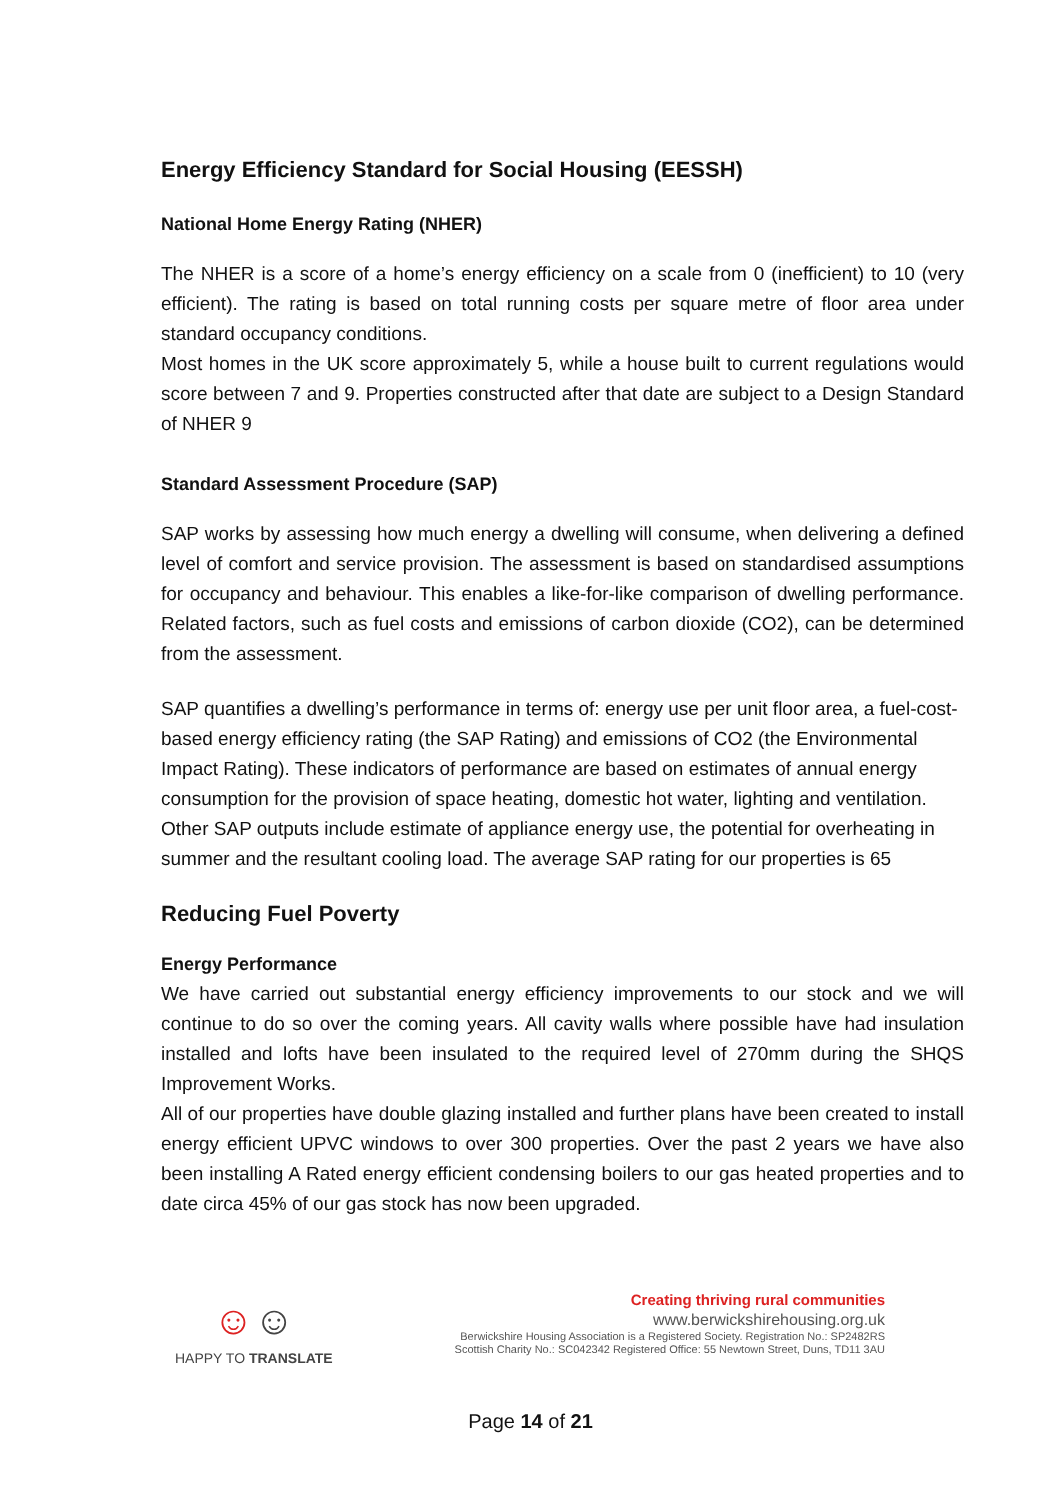Energy Efficiency Standard for Social Housing (EESSH)
National Home Energy Rating (NHER)
The NHER is a score of a home’s energy efficiency on a scale from 0 (inefficient) to 10 (very efficient). The rating is based on total running costs per square metre of floor area under standard occupancy conditions.
Most homes in the UK score approximately 5, while a house built to current regulations would score between 7 and 9. Properties constructed after that date are subject to a Design Standard of NHER 9
Standard Assessment Procedure (SAP)
SAP works by assessing how much energy a dwelling will consume, when delivering a defined level of comfort and service provision. The assessment is based on standardised assumptions for occupancy and behaviour. This enables a like-for-like comparison of dwelling performance. Related factors, such as fuel costs and emissions of carbon dioxide (CO2), can be determined from the assessment.
SAP quantifies a dwelling’s performance in terms of: energy use per unit floor area, a fuel-cost-based energy efficiency rating (the SAP Rating) and emissions of CO2 (the Environmental Impact Rating). These indicators of performance are based on estimates of annual energy consumption for the provision of space heating, domestic hot water, lighting and ventilation. Other SAP outputs include estimate of appliance energy use, the potential for overheating in summer and the resultant cooling load. The average SAP rating for our properties is 65
Reducing Fuel Poverty
Energy Performance
We have carried out substantial energy efficiency improvements to our stock and we will continue to do so over the coming years. All cavity walls where possible have had insulation installed and lofts have been insulated to the required level of 270mm during the SHQS Improvement Works.
All of our properties have double glazing installed and further plans have been created to install energy efficient UPVC windows to over 300 properties. Over the past 2 years we have also been installing A Rated energy efficient condensing boilers to our gas heated properties and to date circa 45% of our gas stock has now been upgraded.
☺☺
HAPPY TO TRANSLATE
Creating thriving rural communities
www.berwickshirehousing.org.uk
Berwickshire Housing Association is a Registered Society. Registration No.: SP2482RS
Scottish Charity No.: SC042342 Registered Office: 55 Newtown Street, Duns, TD11 3AU
Page 14 of 21